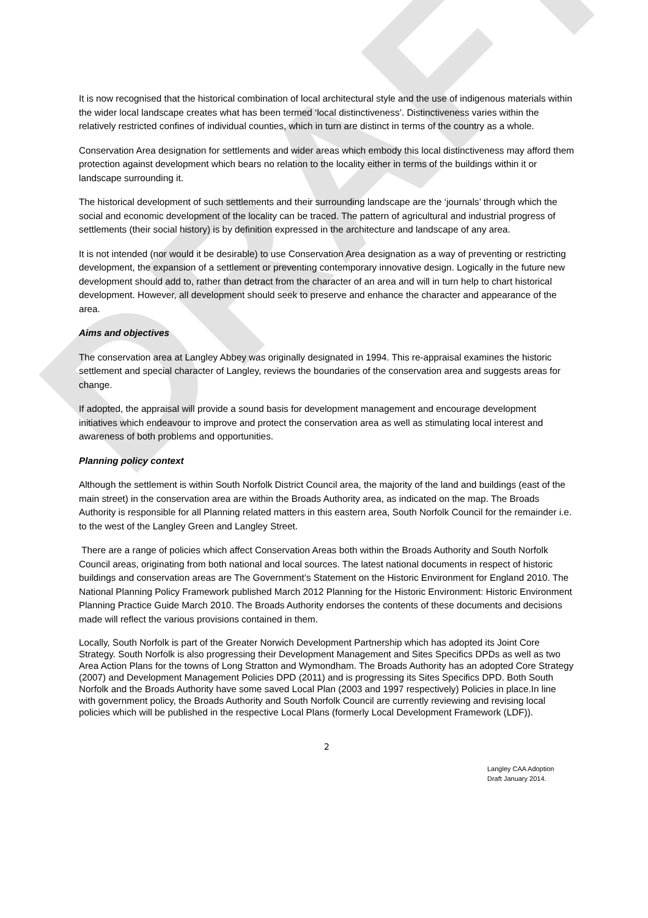DRAFT
It is now recognised that the historical combination of local architectural style and the use of indigenous materials within the wider local landscape creates what has been termed ‘local distinctiveness’. Distinctiveness varies within the relatively restricted confines of individual counties, which in turn are distinct in terms of the country as a whole.
Conservation Area designation for settlements and wider areas which embody this local distinctiveness may afford them protection against development which bears no relation to the locality either in terms of the buildings within it or landscape surrounding it.
The historical development of such settlements and their surrounding landscape are the ‘journals’ through which the social and economic development of the locality can be traced. The pattern of agricultural and industrial progress of settlements (their social history) is by definition expressed in the architecture and landscape of any area.
It is not intended (nor would it be desirable) to use Conservation Area designation as a way of preventing or restricting development, the expansion of a settlement or preventing contemporary innovative design. Logically in the future new development should add to, rather than detract from the character of an area and will in turn help to chart historical development. However, all development should seek to preserve and enhance the character and appearance of the area.
Aims and objectives
The conservation area at Langley Abbey was originally designated in 1994. This re-appraisal examines the historic settlement and special character of Langley, reviews the boundaries of the conservation area and suggests areas for change.
If adopted, the appraisal will provide a sound basis for development management and encourage development initiatives which endeavour to improve and protect the conservation area as well as stimulating local interest and awareness of both problems and opportunities.
Planning policy context
Although the settlement is within South Norfolk District Council area, the majority of the land and buildings (east of the main street) in the conservation area are within the Broads Authority area, as indicated on the map. The Broads Authority is responsible for all Planning related matters in this eastern area, South Norfolk Council for the remainder i.e. to the west of the Langley Green and Langley Street.
There are a range of policies which affect Conservation Areas both within the Broads Authority and South Norfolk Council areas, originating from both national and local sources. The latest national documents in respect of historic buildings and conservation areas are The Government’s Statement on the Historic Environment for England 2010. The National Planning Policy Framework published March 2012 Planning for the Historic Environment: Historic Environment Planning Practice Guide March 2010. The Broads Authority endorses the contents of these documents and decisions made will reflect the various provisions contained in them.
Locally, South Norfolk is part of the Greater Norwich Development Partnership which has adopted its Joint Core Strategy. South Norfolk is also progressing their Development Management and Sites Specifics DPDs as well as two Area Action Plans for the towns of Long Stratton and Wymondham. The Broads Authority has an adopted Core Strategy (2007) and Development Management Policies DPD (2011) and is progressing its Sites Specifics DPD. Both South Norfolk and the Broads Authority have some saved Local Plan (2003 and 1997 respectively) Policies in place.In line with government policy, the Broads Authority and South Norfolk Council are currently reviewing and revising local policies which will be published in the respective Local Plans (formerly Local Development Framework (LDF)).
2
Langley CAA Adoption
Draft January 2014.